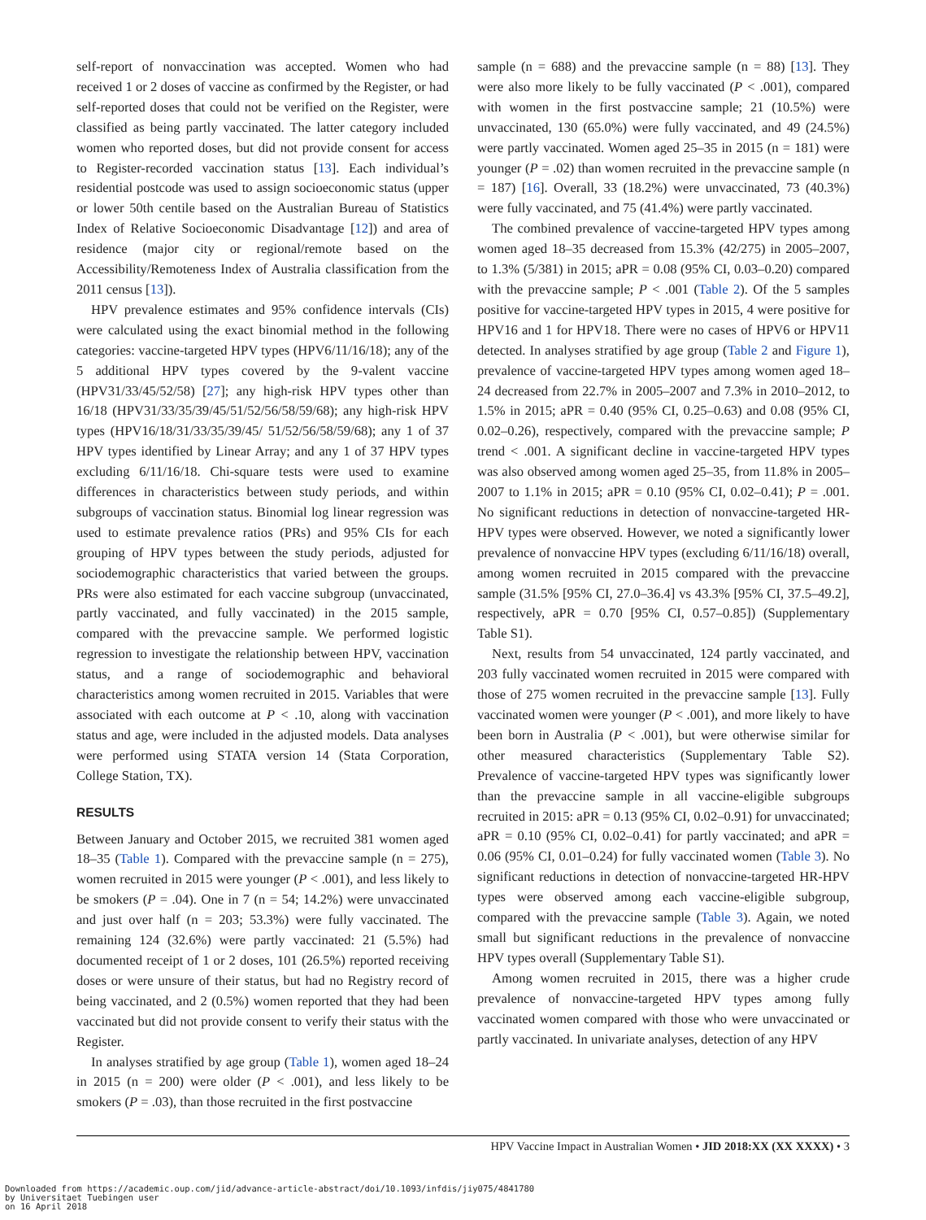self-report of nonvaccination was accepted. Women who had received 1 or 2 doses of vaccine as confirmed by the Register, or had self-reported doses that could not be verified on the Register, were classified as being partly vaccinated. The latter category included women who reported doses, but did not provide consent for access to Register-recorded vaccination status [13]. Each individual’s residential postcode was used to assign socioeconomic status (upper or lower 50th centile based on the Australian Bureau of Statistics Index of Relative Socioeconomic Disadvantage [12]) and area of residence (major city or regional/remote based on the Accessibility/Remoteness Index of Australia classification from the 2011 census [13]).
HPV prevalence estimates and 95% confidence intervals (CIs) were calculated using the exact binomial method in the following categories: vaccine-targeted HPV types (HPV6/11/16/18); any of the 5 additional HPV types covered by the 9-valent vaccine (HPV31/33/45/52/58) [27]; any high-risk HPV types other than 16/18 (HPV31/33/35/39/45/51/52/56/58/59/68); any high-risk HPV types (HPV16/18/31/33/35/39/45/ 51/52/56/58/59/68); any 1 of 37 HPV types identified by Linear Array; and any 1 of 37 HPV types excluding 6/11/16/18. Chi-square tests were used to examine differences in characteristics between study periods, and within subgroups of vaccination status. Binomial log linear regression was used to estimate prevalence ratios (PRs) and 95% CIs for each grouping of HPV types between the study periods, adjusted for sociodemographic characteristics that varied between the groups. PRs were also estimated for each vaccine subgroup (unvaccinated, partly vaccinated, and fully vaccinated) in the 2015 sample, compared with the prevaccine sample. We performed logistic regression to investigate the relationship between HPV, vaccination status, and a range of sociodemographic and behavioral characteristics among women recruited in 2015. Variables that were associated with each outcome at P < .10, along with vaccination status and age, were included in the adjusted models. Data analyses were performed using STATA version 14 (Stata Corporation, College Station, TX).
RESULTS
Between January and October 2015, we recruited 381 women aged 18–35 (Table 1). Compared with the prevaccine sample (n = 275), women recruited in 2015 were younger (P < .001), and less likely to be smokers (P = .04). One in 7 (n = 54; 14.2%) were unvaccinated and just over half (n = 203; 53.3%) were fully vaccinated. The remaining 124 (32.6%) were partly vaccinated: 21 (5.5%) had documented receipt of 1 or 2 doses, 101 (26.5%) reported receiving doses or were unsure of their status, but had no Registry record of being vaccinated, and 2 (0.5%) women reported that they had been vaccinated but did not provide consent to verify their status with the Register.
In analyses stratified by age group (Table 1), women aged 18–24 in 2015 (n = 200) were older (P < .001), and less likely to be smokers (P = .03), than those recruited in the first postvaccine
sample (n = 688) and the prevaccine sample (n = 88) [13]. They were also more likely to be fully vaccinated (P < .001), compared with women in the first postvaccine sample; 21 (10.5%) were unvaccinated, 130 (65.0%) were fully vaccinated, and 49 (24.5%) were partly vaccinated. Women aged 25–35 in 2015 (n = 181) were younger (P = .02) than women recruited in the prevaccine sample (n = 187) [16]. Overall, 33 (18.2%) were unvaccinated, 73 (40.3%) were fully vaccinated, and 75 (41.4%) were partly vaccinated.
The combined prevalence of vaccine-targeted HPV types among women aged 18–35 decreased from 15.3% (42/275) in 2005–2007, to 1.3% (5/381) in 2015; aPR = 0.08 (95% CI, 0.03–0.20) compared with the prevaccine sample; P < .001 (Table 2). Of the 5 samples positive for vaccine-targeted HPV types in 2015, 4 were positive for HPV16 and 1 for HPV18. There were no cases of HPV6 or HPV11 detected. In analyses stratified by age group (Table 2 and Figure 1), prevalence of vaccine-targeted HPV types among women aged 18–24 decreased from 22.7% in 2005–2007 and 7.3% in 2010–2012, to 1.5% in 2015; aPR = 0.40 (95% CI, 0.25–0.63) and 0.08 (95% CI, 0.02–0.26), respectively, compared with the prevaccine sample; P trend < .001. A significant decline in vaccine-targeted HPV types was also observed among women aged 25–35, from 11.8% in 2005–2007 to 1.1% in 2015; aPR = 0.10 (95% CI, 0.02–0.41); P = .001. No significant reductions in detection of nonvaccine-targeted HR-HPV types were observed. However, we noted a significantly lower prevalence of nonvaccine HPV types (excluding 6/11/16/18) overall, among women recruited in 2015 compared with the prevaccine sample (31.5% [95% CI, 27.0–36.4] vs 43.3% [95% CI, 37.5–49.2], respectively, aPR = 0.70 [95% CI, 0.57–0.85]) (Supplementary Table S1).
Next, results from 54 unvaccinated, 124 partly vaccinated, and 203 fully vaccinated women recruited in 2015 were compared with those of 275 women recruited in the prevaccine sample [13]. Fully vaccinated women were younger (P < .001), and more likely to have been born in Australia (P < .001), but were otherwise similar for other measured characteristics (Supplementary Table S2). Prevalence of vaccine-targeted HPV types was significantly lower than the prevaccine sample in all vaccine-eligible subgroups recruited in 2015: aPR = 0.13 (95% CI, 0.02–0.91) for unvaccinated; aPR = 0.10 (95% CI, 0.02–0.41) for partly vaccinated; and aPR = 0.06 (95% CI, 0.01–0.24) for fully vaccinated women (Table 3). No significant reductions in detection of nonvaccine-targeted HR-HPV types were observed among each vaccine-eligible subgroup, compared with the prevaccine sample (Table 3). Again, we noted small but significant reductions in the prevalence of nonvaccine HPV types overall (Supplementary Table S1).
Among women recruited in 2015, there was a higher crude prevalence of nonvaccine-targeted HPV types among fully vaccinated women compared with those who were unvaccinated or partly vaccinated. In univariate analyses, detection of any HPV
HPV Vaccine Impact in Australian Women • JID 2018:XX (XX XXXX) • 3
Downloaded from https://academic.oup.com/jid/advance-article-abstract/doi/10.1093/infdis/jiy075/4841780
by Universitaet Tuebingen user
on 16 April 2018